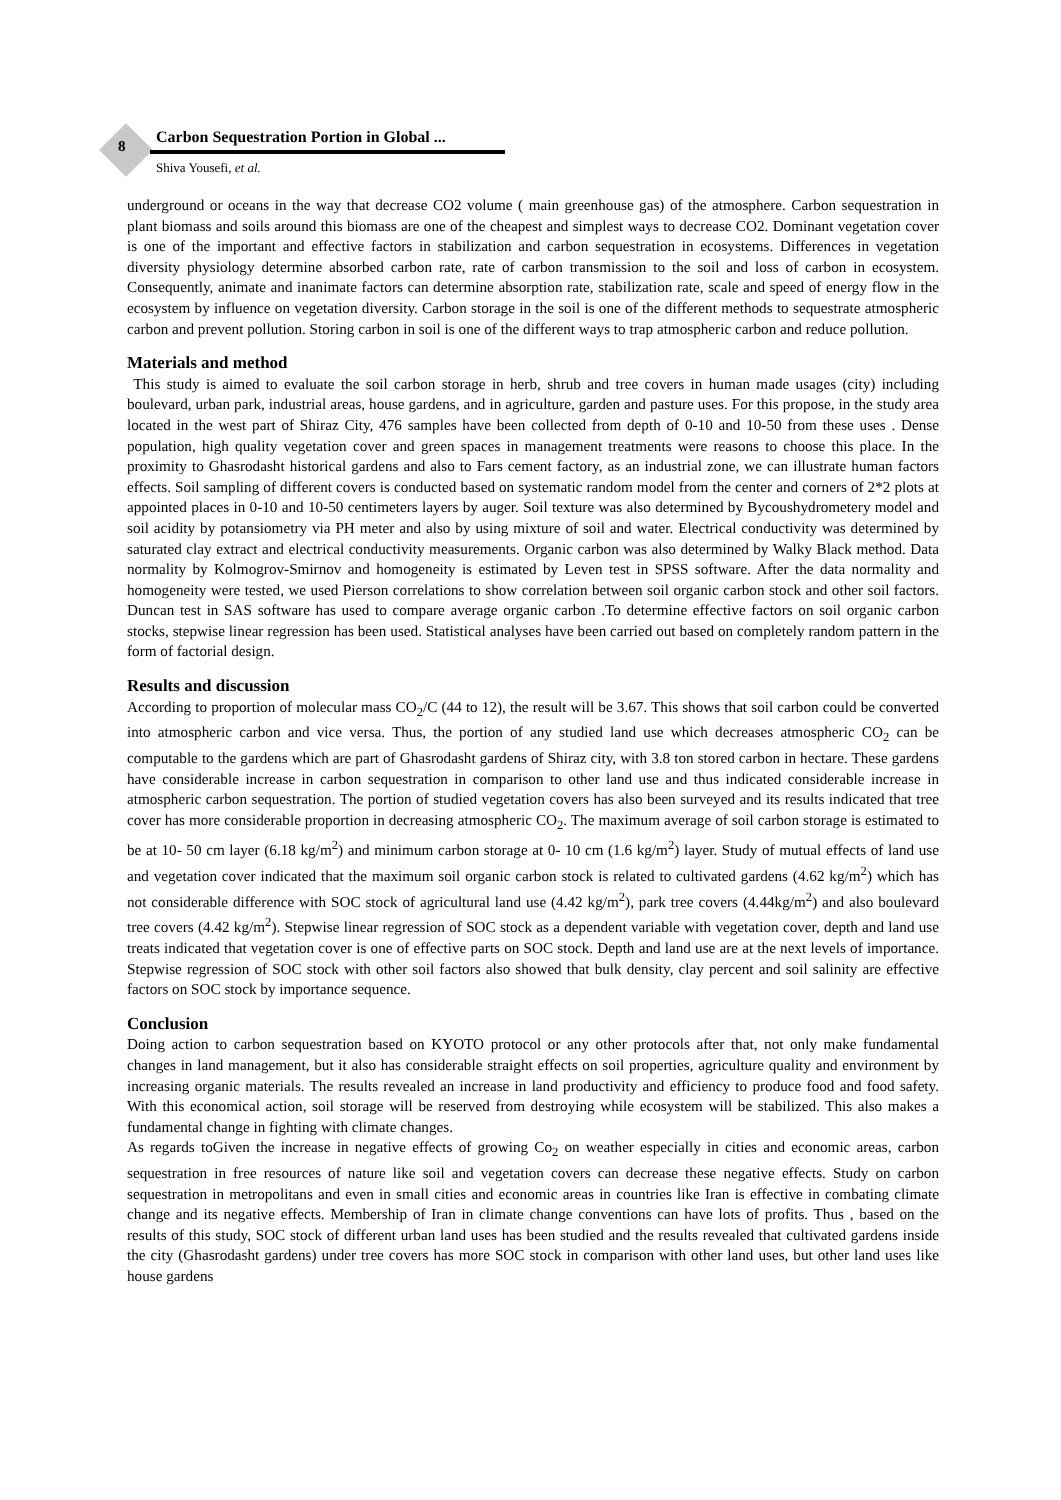8
Carbon Sequestration Portion in Global ...
Shiva Yousefi, et al.
underground or oceans in the way that decrease CO2 volume ( main greenhouse gas) of the atmosphere. Carbon sequestration in plant biomass and soils around this biomass are one of the cheapest and simplest ways to decrease CO2. Dominant vegetation cover is one of the important and effective factors in stabilization and carbon sequestration in ecosystems. Differences in vegetation diversity physiology determine absorbed carbon rate, rate of carbon transmission to the soil and loss of carbon in ecosystem. Consequently, animate and inanimate factors can determine absorption rate, stabilization rate, scale and speed of energy flow in the ecosystem by influence on vegetation diversity. Carbon storage in the soil is one of the different methods to sequestrate atmospheric carbon and prevent pollution. Storing carbon in soil is one of the different ways to trap atmospheric carbon and reduce pollution.
Materials and method
This study is aimed to evaluate the soil carbon storage in herb, shrub and tree covers in human made usages (city) including boulevard, urban park, industrial areas, house gardens, and in agriculture, garden and pasture uses. For this propose, in the study area located in the west part of Shiraz City, 476 samples have been collected from depth of 0-10 and 10-50 from these uses . Dense population, high quality vegetation cover and green spaces in management treatments were reasons to choose this place. In the proximity to Ghasrodasht historical gardens and also to Fars cement factory, as an industrial zone, we can illustrate human factors effects. Soil sampling of different covers is conducted based on systematic random model from the center and corners of 2*2 plots at appointed places in 0-10 and 10-50 centimeters layers by auger. Soil texture was also determined by Bycoushydrometery model and soil acidity by potansiometry via PH meter and also by using mixture of soil and water. Electrical conductivity was determined by saturated clay extract and electrical conductivity measurements. Organic carbon was also determined by Walky Black method. Data normality by Kolmogrov-Smirnov and homogeneity is estimated by Leven test in SPSS software. After the data normality and homogeneity were tested, we used Pierson correlations to show correlation between soil organic carbon stock and other soil factors. Duncan test in SAS software has used to compare average organic carbon .To determine effective factors on soil organic carbon stocks, stepwise linear regression has been used. Statistical analyses have been carried out based on completely random pattern in the form of factorial design.
Results and discussion
According to proportion of molecular mass CO<sub>2</sub>/C (44 to 12), the result will be 3.67. This shows that soil carbon could be converted into atmospheric carbon and vice versa. Thus, the portion of any studied land use which decreases atmospheric CO<sub>2</sub> can be computable to the gardens which are part of Ghasrodasht gardens of Shiraz city, with 3.8 ton stored carbon in hectare. These gardens have considerable increase in carbon sequestration in comparison to other land use and thus indicated considerable increase in atmospheric carbon sequestration. The portion of studied vegetation covers has also been surveyed and its results indicated that tree cover has more considerable proportion in decreasing atmospheric CO<sub>2</sub>. The maximum average of soil carbon storage is estimated to be at 10- 50 cm layer (6.18 kg/m<sup>2</sup>) and minimum carbon storage at 0- 10 cm (1.6 kg/m<sup>2</sup>) layer. Study of mutual effects of land use and vegetation cover indicated that the maximum soil organic carbon stock is related to cultivated gardens (4.62 kg/m<sup>2</sup>) which has not considerable difference with SOC stock of agricultural land use (4.42 kg/m<sup>2</sup>), park tree covers (4.44kg/m<sup>2</sup>) and also boulevard tree covers (4.42 kg/m<sup>2</sup>). Stepwise linear regression of SOC stock as a dependent variable with vegetation cover, depth and land use treats indicated that vegetation cover is one of effective parts on SOC stock. Depth and land use are at the next levels of importance. Stepwise regression of SOC stock with other soil factors also showed that bulk density, clay percent and soil salinity are effective factors on SOC stock by importance sequence.
Conclusion
Doing action to carbon sequestration based on KYOTO protocol or any other protocols after that, not only make fundamental changes in land management, but it also has considerable straight effects on soil properties, agriculture quality and environment by increasing organic materials. The results revealed an increase in land productivity and efficiency to produce food and food safety. With this economical action, soil storage will be reserved from destroying while ecosystem will be stabilized. This also makes a fundamental change in fighting with climate changes.
As regards toGiven the increase in negative effects of growing Co<sub>2</sub> on weather especially in cities and economic areas, carbon sequestration in free resources of nature like soil and vegetation covers can decrease these negative effects. Study on carbon sequestration in metropolitans and even in small cities and economic areas in countries like Iran is effective in combating climate change and its negative effects. Membership of Iran in climate change conventions can have lots of profits. Thus , based on the results of this study, SOC stock of different urban land uses has been studied and the results revealed that cultivated gardens inside the city (Ghasrodasht gardens) under tree covers has more SOC stock in comparison with other land uses, but other land uses like house gardens